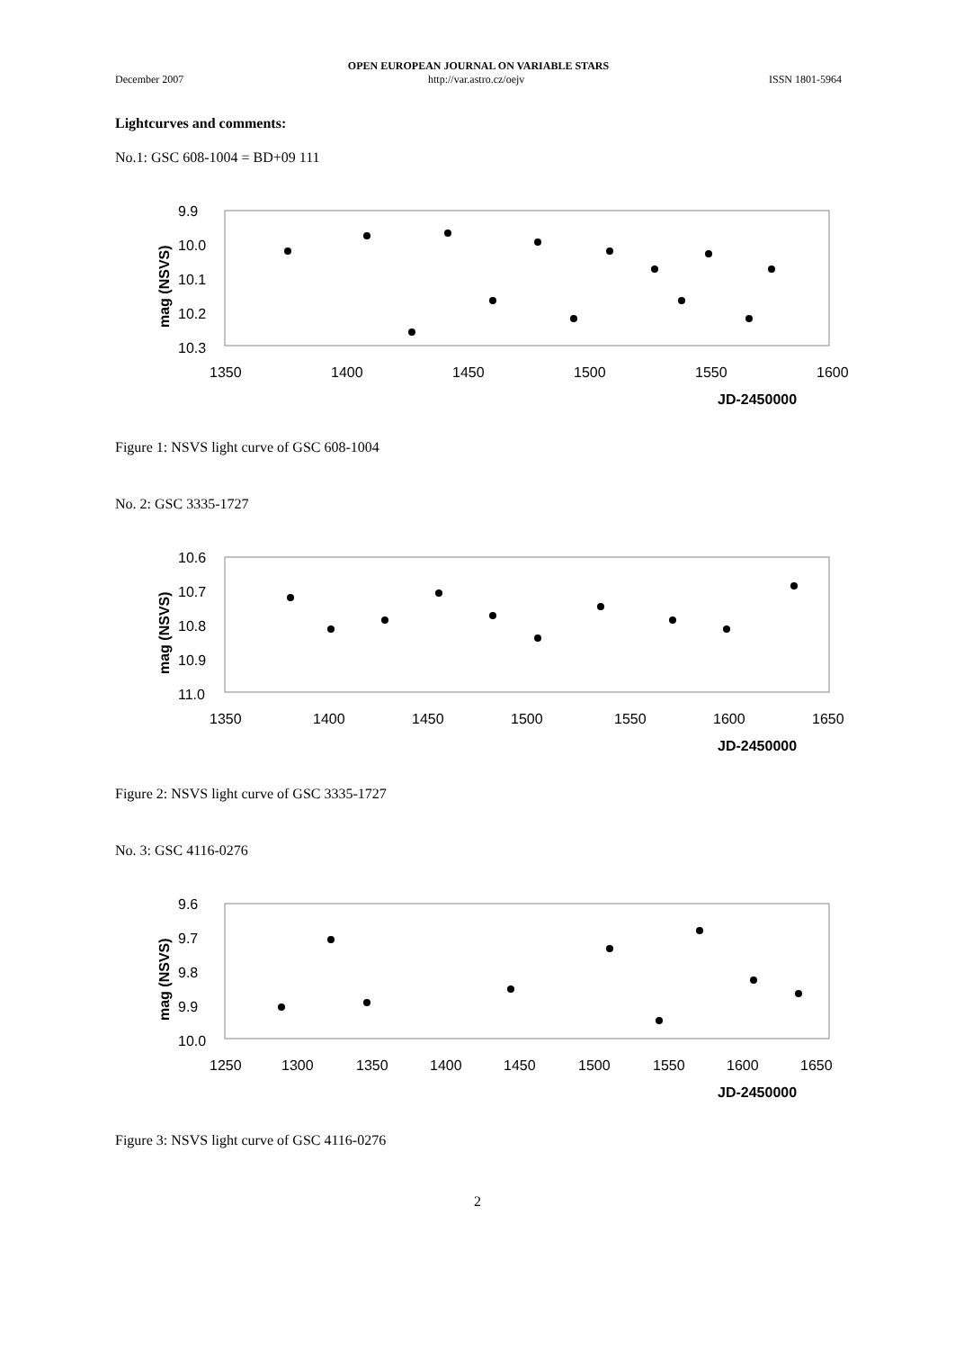OPEN EUROPEAN JOURNAL ON VARIABLE STARS
December 2007 http://var.astro.cz/oejv ISSN 1801-5964
Lightcurves and comments:
No.1: GSC 608-1004 = BD+09 111
9.9
10.0
10.1
10.2
10.3
1350
1400
1450
1500
1550
1600
JD-2450000
mag (NSVS)
Figure 1: NSVS light curve of GSC 608-1004
No. 2: GSC 3335-1727
10.6
10.7
10.8
10.9
11.0
1350
1400
1450
1500
1550
1600
1650
JD-2450000
mag (NSVS)
Figure 2: NSVS light curve of GSC 3335-1727
No. 3: GSC 4116-0276
9.6
9.7
9.8
9.9
10.0
1250
1300
1350
1400
1450
1500
1550
1600
1650
JD-2450000
mag (NSVS)
Figure 3: NSVS light curve of GSC 4116-0276
2